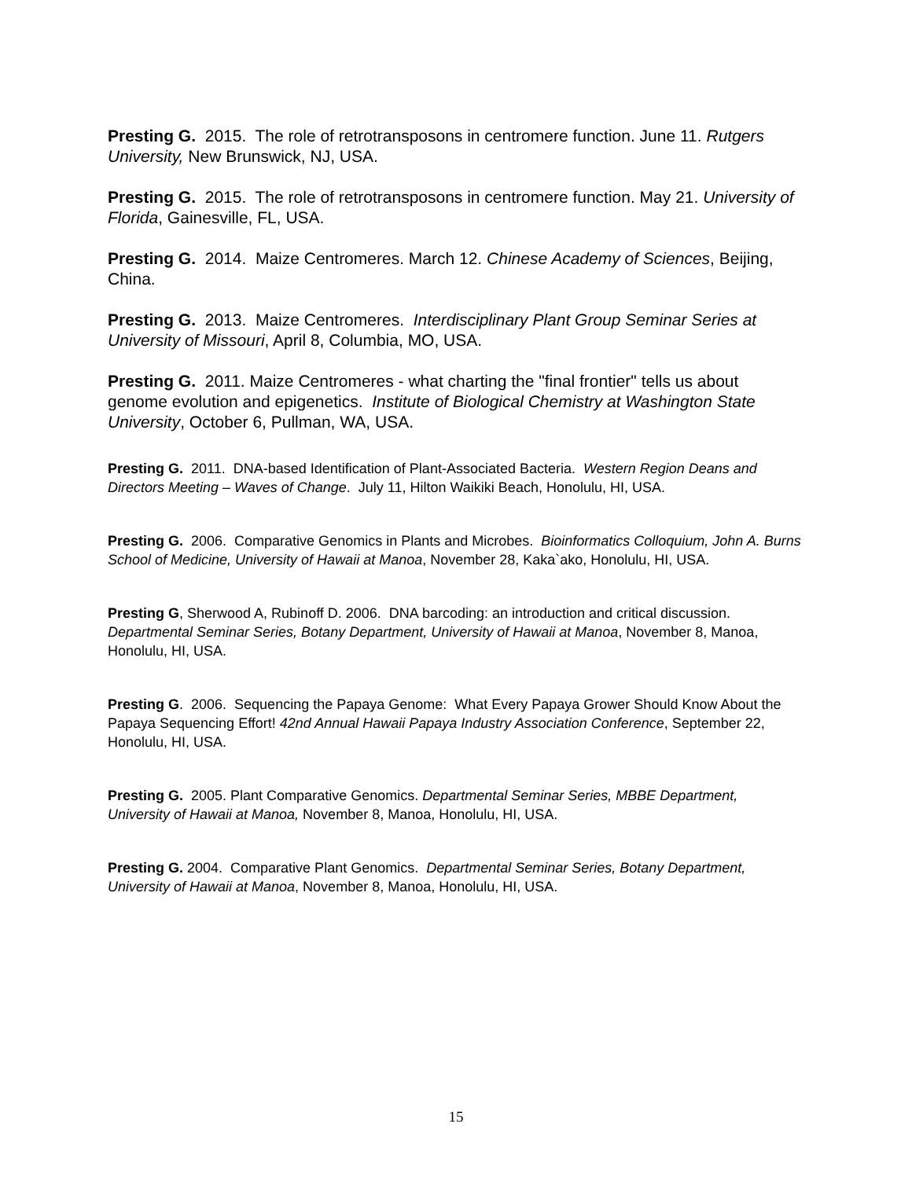Presting G. 2015. The role of retrotransposons in centromere function. June 11. Rutgers University, New Brunswick, NJ, USA.
Presting G. 2015. The role of retrotransposons in centromere function. May 21. University of Florida, Gainesville, FL, USA.
Presting G. 2014. Maize Centromeres. March 12. Chinese Academy of Sciences, Beijing, China.
Presting G. 2013. Maize Centromeres. Interdisciplinary Plant Group Seminar Series at University of Missouri, April 8, Columbia, MO, USA.
Presting G. 2011. Maize Centromeres - what charting the "final frontier" tells us about genome evolution and epigenetics. Institute of Biological Chemistry at Washington State University, October 6, Pullman, WA, USA.
Presting G. 2011. DNA-based Identification of Plant-Associated Bacteria. Western Region Deans and Directors Meeting – Waves of Change. July 11, Hilton Waikiki Beach, Honolulu, HI, USA.
Presting G. 2006. Comparative Genomics in Plants and Microbes. Bioinformatics Colloquium, John A. Burns School of Medicine, University of Hawaii at Manoa, November 28, Kaka`ako, Honolulu, HI, USA.
Presting G, Sherwood A, Rubinoff D. 2006. DNA barcoding: an introduction and critical discussion. Departmental Seminar Series, Botany Department, University of Hawaii at Manoa, November 8, Manoa, Honolulu, HI, USA.
Presting G. 2006. Sequencing the Papaya Genome: What Every Papaya Grower Should Know About the Papaya Sequencing Effort! 42nd Annual Hawaii Papaya Industry Association Conference, September 22, Honolulu, HI, USA.
Presting G. 2005. Plant Comparative Genomics. Departmental Seminar Series, MBBE Department, University of Hawaii at Manoa, November 8, Manoa, Honolulu, HI, USA.
Presting G. 2004. Comparative Plant Genomics. Departmental Seminar Series, Botany Department, University of Hawaii at Manoa, November 8, Manoa, Honolulu, HI, USA.
15